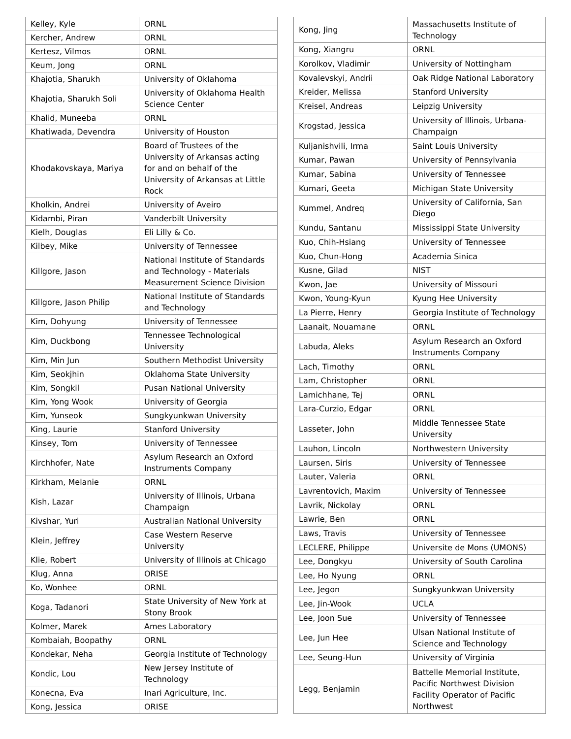| Kelley, Kyle | ORNL |
| Kercher, Andrew | ORNL |
| Kertesz, Vilmos | ORNL |
| Keum, Jong | ORNL |
| Khajotia, Sharukh | University of Oklahoma |
| Khajotia, Sharukh Soli | University of Oklahoma Health Science Center |
| Khalid, Muneeba | ORNL |
| Khatiwada, Devendra | University of Houston |
| Khodakovskaya, Mariya | Board of Trustees of the University of Arkansas acting for and on behalf of the University of Arkansas at Little Rock |
| Kholkin, Andrei | University of Aveiro |
| Kidambi, Piran | Vanderbilt University |
| Kielh, Douglas | Eli Lilly & Co. |
| Kilbey, Mike | University of Tennessee |
| Killgore, Jason | National Institute of Standards and Technology - Materials Measurement Science Division |
| Killgore, Jason Philip | National Institute of Standards and Technology |
| Kim, Dohyung | University of Tennessee |
| Kim, Duckbong | Tennessee Technological University |
| Kim, Min Jun | Southern Methodist University |
| Kim, Seokjhin | Oklahoma State University |
| Kim, Songkil | Pusan National University |
| Kim, Yong Wook | University of Georgia |
| Kim, Yunseok | Sungkyunkwan University |
| King, Laurie | Stanford University |
| Kinsey, Tom | University of Tennessee |
| Kirchhofer, Nate | Asylum Research an Oxford Instruments Company |
| Kirkham, Melanie | ORNL |
| Kish, Lazar | University of Illinois, Urbana Champaign |
| Kivshar, Yuri | Australian National University |
| Klein, Jeffrey | Case Western Reserve University |
| Klie, Robert | University of Illinois at Chicago |
| Klug, Anna | ORISE |
| Ko, Wonhee | ORNL |
| Koga, Tadanori | State University of New York at Stony Brook |
| Kolmer, Marek | Ames Laboratory |
| Kombaiah, Boopathy | ORNL |
| Kondekar, Neha | Georgia Institute of Technology |
| Kondic, Lou | New Jersey Institute of Technology |
| Konecna, Eva | Inari Agriculture, Inc. |
| Kong, Jessica | ORISE |
| Kong, Jing | Massachusetts Institute of Technology |
| Kong, Xiangru | ORNL |
| Korolkov, Vladimir | University of Nottingham |
| Kovalevskyi, Andrii | Oak Ridge National Laboratory |
| Kreider, Melissa | Stanford University |
| Kreisel, Andreas | Leipzig University |
| Krogstad, Jessica | University of Illinois, Urbana-Champaign |
| Kuljanishvili, Irma | Saint Louis University |
| Kumar, Pawan | University of Pennsylvania |
| Kumar, Sabina | University of Tennessee |
| Kumari, Geeta | Michigan State University |
| Kummel, Andreq | University of California, San Diego |
| Kundu, Santanu | Mississippi State University |
| Kuo, Chih-Hsiang | University of Tennessee |
| Kuo, Chun-Hong | Academia Sinica |
| Kusne, Gilad | NIST |
| Kwon, Jae | University of Missouri |
| Kwon, Young-Kyun | Kyung Hee University |
| La Pierre, Henry | Georgia Institute of Technology |
| Laanait, Nouamane | ORNL |
| Labuda, Aleks | Asylum Research an Oxford Instruments Company |
| Lach, Timothy | ORNL |
| Lam, Christopher | ORNL |
| Lamichhane, Tej | ORNL |
| Lara-Curzio, Edgar | ORNL |
| Lasseter, John | Middle Tennessee State University |
| Lauhon, Lincoln | Northwestern University |
| Laursen, Siris | University of Tennessee |
| Lauter, Valeria | ORNL |
| Lavrentovich, Maxim | University of Tennessee |
| Lavrik, Nickolay | ORNL |
| Lawrie, Ben | ORNL |
| Laws, Travis | University of Tennessee |
| LECLERE, Philippe | Universite de Mons (UMONS) |
| Lee, Dongkyu | University of South Carolina |
| Lee, Ho Nyung | ORNL |
| Lee, Jegon | Sungkyunkwan University |
| Lee, Jin-Wook | UCLA |
| Lee, Joon Sue | University of Tennessee |
| Lee, Jun Hee | Ulsan National Institute of Science and Technology |
| Lee, Seung-Hun | University of Virginia |
| Legg, Benjamin | Battelle Memorial Institute, Pacific Northwest Division Facility Operator of Pacific Northwest |